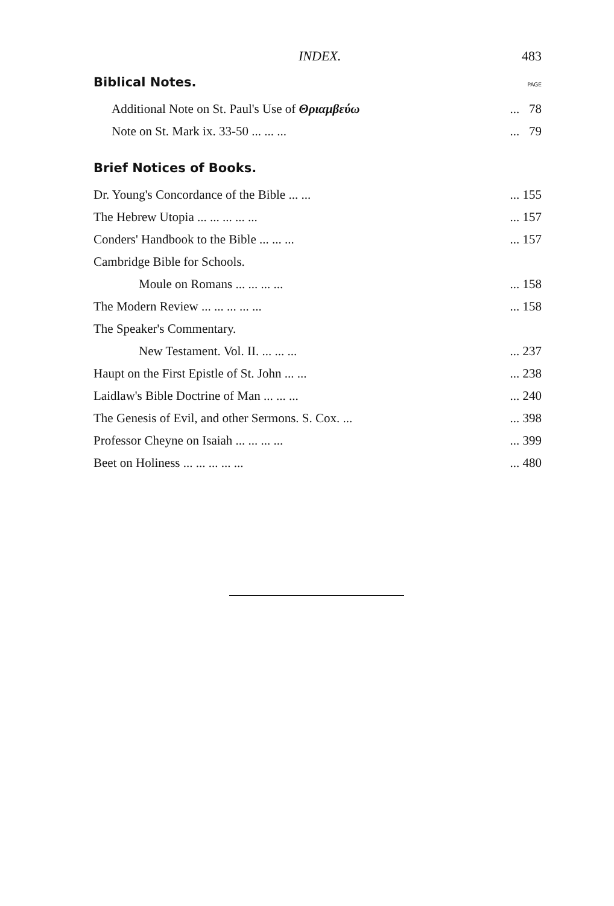INDEX. 483
Biblical Notes. PAGE
Additional Note on St. Paul's Use of Θριαμβεύω... 78
Note on St. Mark ix. 33-50 ... ... ...... 79
Brief Notices of Books.
Dr. Young's Concordance of the Bible ... ...... 155
The Hebrew Utopia ... ... ... ... ...... 157
Conders' Handbook to the Bible ... ... ...... 157
Cambridge Bible for Schools.
Moule on Romans ... ... ... ...... 158
The Modern Review ... ... ... ... ...... 158
The Speaker's Commentary.
New Testament. Vol. II. ... ... ...... 237
Haupt on the First Epistle of St. John ... ...... 238
Laidlaw's Bible Doctrine of Man ... ... ...... 240
The Genesis of Evil, and other Sermons. S. Cox. ...... 398
Professor Cheyne on Isaiah ... ... ... ...... 399
Beet on Holiness ... ... ... ... ...... 480